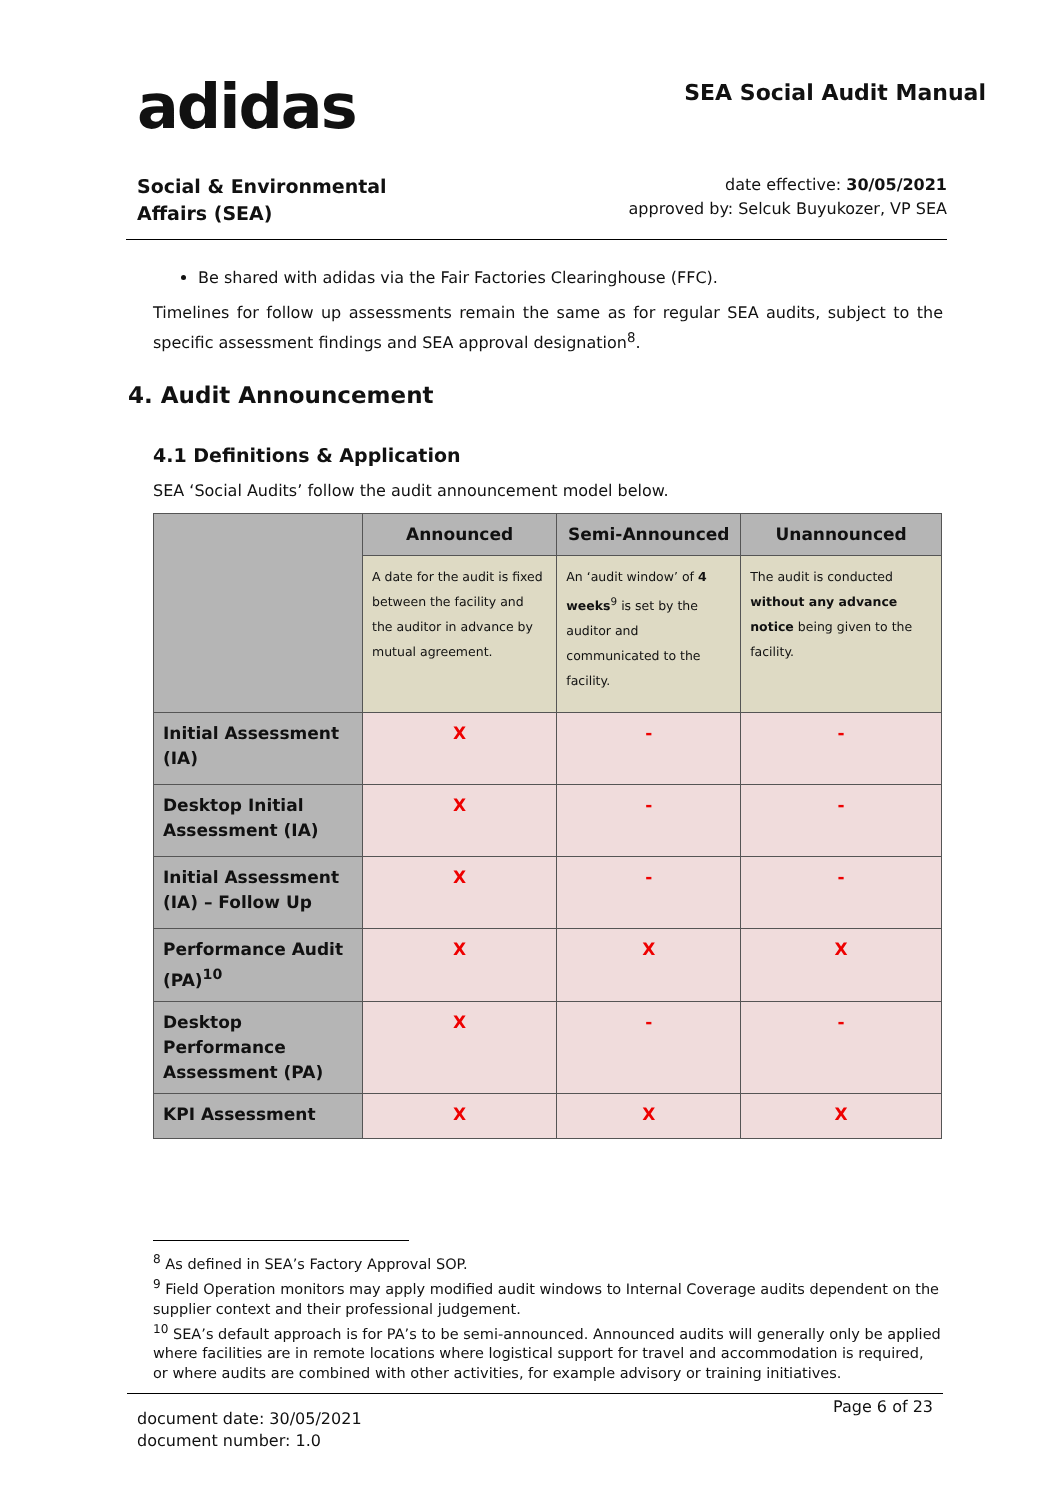adidas
SEA Social Audit Manual
Social & Environmental
Affairs (SEA)
date effective: 30/05/2021
approved by: Selcuk Buyukozer, VP SEA
Be shared with adidas via the Fair Factories Clearinghouse (FFC).
Timelines for follow up assessments remain the same as for regular SEA audits, subject to the specific assessment findings and SEA approval designation<sup>8</sup>.
4. Audit Announcement
4.1 Definitions & Application
SEA ‘Social Audits’ follow the audit announcement model below.
| | Announced | Semi-Announced | Unannounced |
| | A date for the audit is fixed between the facility and the auditor in advance by mutual agreement. | An ‘audit window’ of 4 weeks<sup>9</sup> is set by the auditor and communicated to the facility. | The audit is conducted without any advance notice being given to the facility. |
| Initial Assessment (IA) | X | - | - |
| Desktop Initial Assessment (IA) | X | - | - |
| Initial Assessment (IA) – Follow Up | X | - | - |
| Performance Audit (PA)<sup>10</sup> | X | X | X |
| Desktop Performance Assessment (PA) | X | - | - |
| KPI Assessment | X | X | X |
<sup>8</sup> As defined in SEA’s Factory Approval SOP.
<sup>9</sup> Field Operation monitors may apply modified audit windows to Internal Coverage audits dependent on the supplier context and their professional judgement.
<sup>10</sup> SEA’s default approach is for PA’s to be semi-announced. Announced audits will generally only be applied where facilities are in remote locations where logistical support for travel and accommodation is required, or where audits are combined with other activities, for example advisory or training initiatives.
document date: 30/05/2021
document number: 1.0
Page 6 of 23